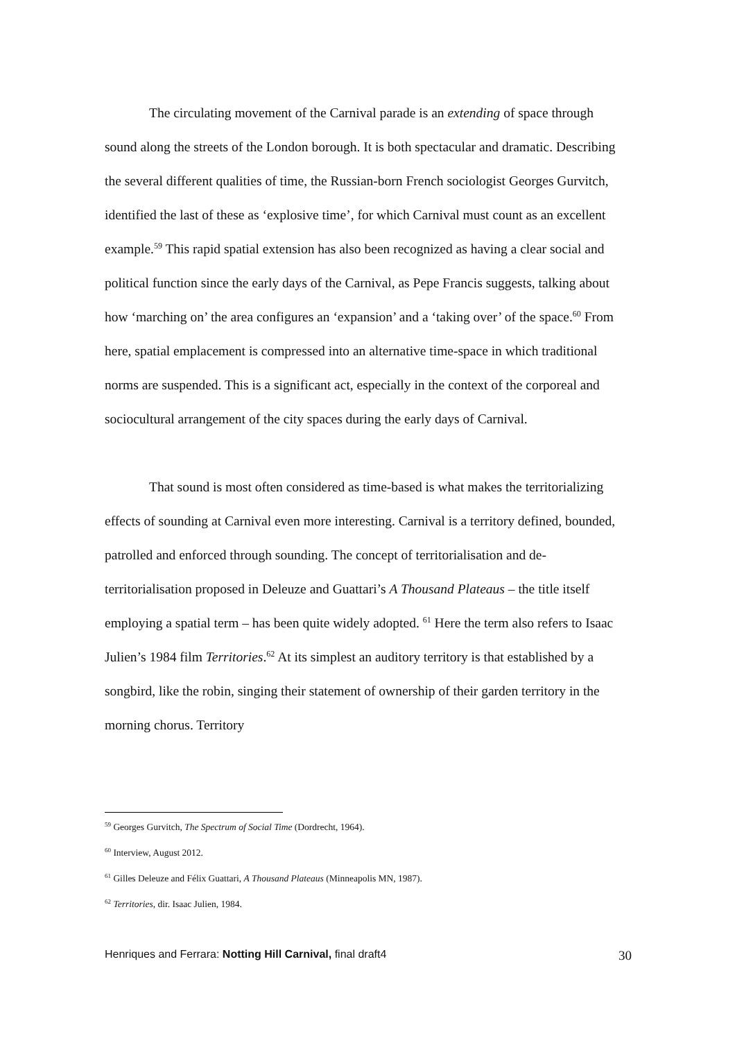The circulating movement of the Carnival parade is an extending of space through sound along the streets of the London borough. It is both spectacular and dramatic. Describing the several different qualities of time, the Russian-born French sociologist Georges Gurvitch, identified the last of these as ‘explosive time’, for which Carnival must count as an excellent example.<sup>59</sup> This rapid spatial extension has also been recognized as having a clear social and political function since the early days of the Carnival, as Pepe Francis suggests, talking about how ‘marching on’ the area configures an ‘expansion’ and a ‘taking over’ of the space.<sup>60</sup> From here, spatial emplacement is compressed into an alternative time-space in which traditional norms are suspended. This is a significant act, especially in the context of the corporeal and sociocultural arrangement of the city spaces during the early days of Carnival.
That sound is most often considered as time-based is what makes the territorializing effects of sounding at Carnival even more interesting. Carnival is a territory defined, bounded, patrolled and enforced through sounding. The concept of territorialisation and de-territorialisation proposed in Deleuze and Guattari’s A Thousand Plateaus – the title itself employing a spatial term – has been quite widely adopted. <sup>61</sup> Here the term also refers to Isaac Julien’s 1984 film Territories.<sup>62</sup> At its simplest an auditory territory is that established by a songbird, like the robin, singing their statement of ownership of their garden territory in the morning chorus. Territory
<sup>59</sup> Georges Gurvitch, The Spectrum of Social Time (Dordrecht, 1964).
<sup>60</sup> Interview, August 2012.
<sup>61</sup> Gilles Deleuze and Félix Guattari, A Thousand Plateaus (Minneapolis MN, 1987).
<sup>62</sup> Territories, dir. Isaac Julien, 1984.
Henriques and Ferrara: Notting Hill Carnival, final draft4 30